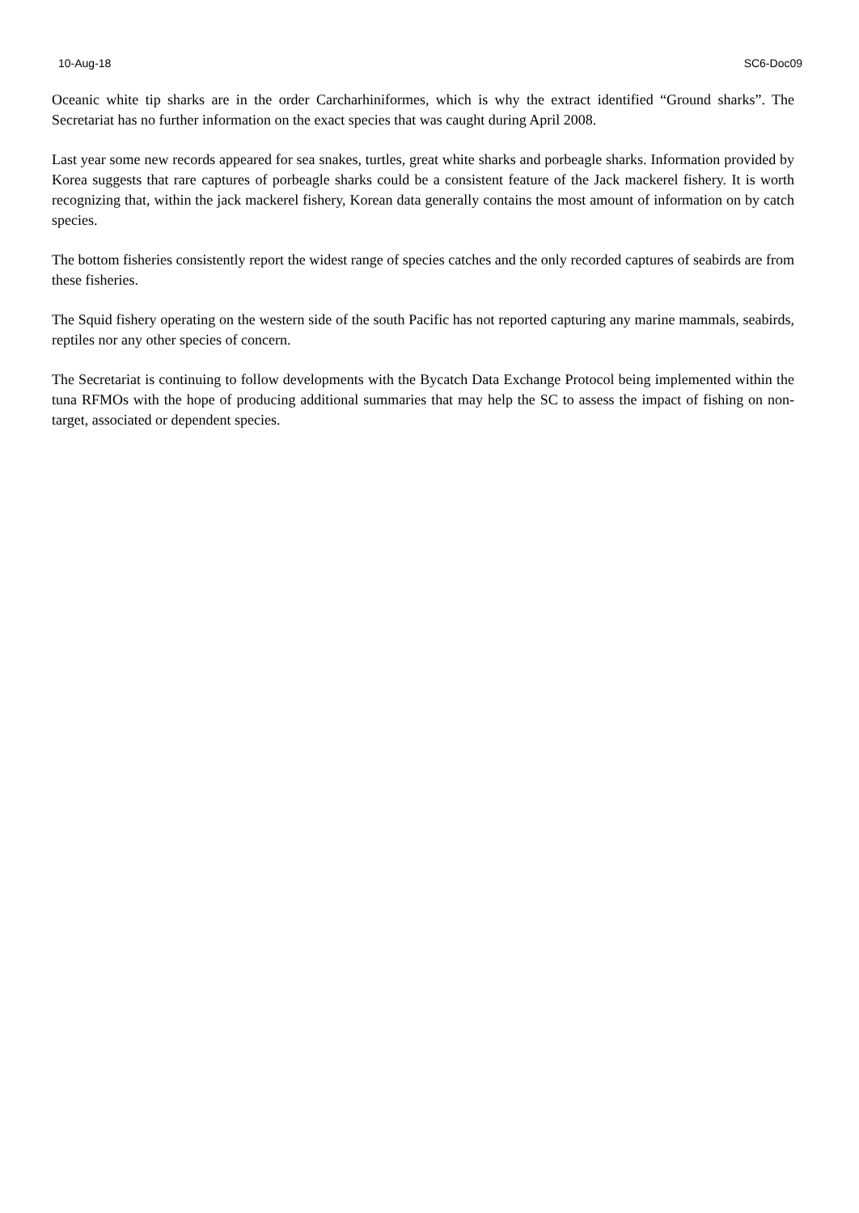10-Aug-18 SC6-Doc09
Oceanic white tip sharks are in the order Carcharhiniformes, which is why the extract identified “Ground sharks”. The Secretariat has no further information on the exact species that was caught during April 2008.
Last year some new records appeared for sea snakes, turtles, great white sharks and porbeagle sharks. Information provided by Korea suggests that rare captures of porbeagle sharks could be a consistent feature of the Jack mackerel fishery. It is worth recognizing that, within the jack mackerel fishery, Korean data generally contains the most amount of information on by catch species.
The bottom fisheries consistently report the widest range of species catches and the only recorded captures of seabirds are from these fisheries.
The Squid fishery operating on the western side of the south Pacific has not reported capturing any marine mammals, seabirds, reptiles nor any other species of concern.
The Secretariat is continuing to follow developments with the Bycatch Data Exchange Protocol being implemented within the tuna RFMOs with the hope of producing additional summaries that may help the SC to assess the impact of fishing on non-target, associated or dependent species.